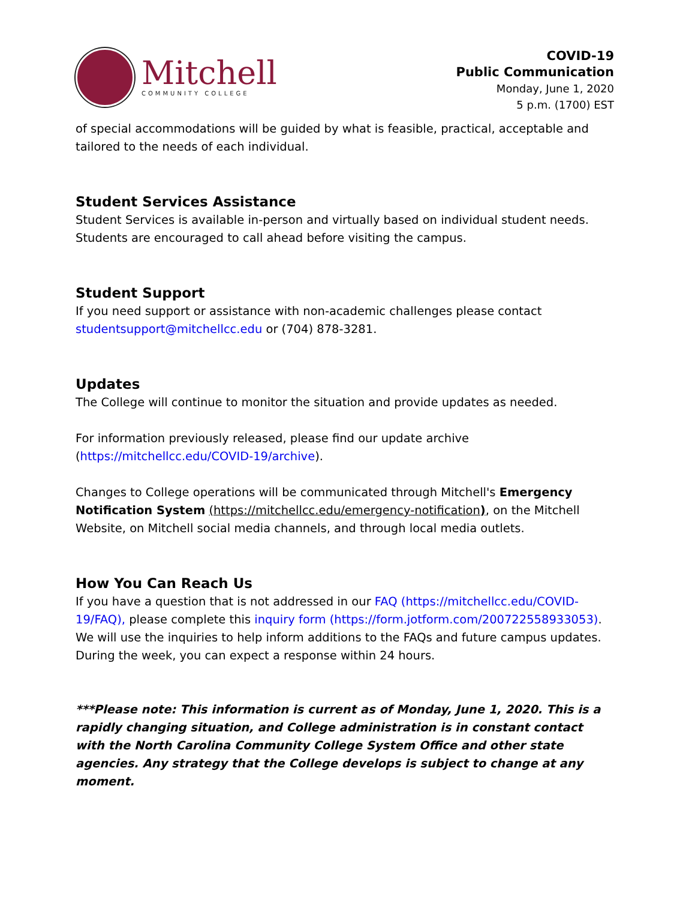Mitchell
COMMUNITY COLLEGE
COVID-19
Public Communication
Monday, June 1, 2020
5 p.m. (1700) EST
of special accommodations will be guided by what is feasible, practical, acceptable and tailored to the needs of each individual.
Student Services Assistance
Student Services is available in-person and virtually based on individual student needs. Students are encouraged to call ahead before visiting the campus.
Student Support
If you need support or assistance with non-academic challenges please contact studentsupport@mitchellcc.edu or (704) 878-3281.
Updates
The College will continue to monitor the situation and provide updates as needed.
For information previously released, please find our update archive (https://mitchellcc.edu/COVID-19/archive).
Changes to College operations will be communicated through Mitchell's Emergency Notification System (https://mitchellcc.edu/emergency-notification), on the Mitchell Website, on Mitchell social media channels, and through local media outlets.
How You Can Reach Us
If you have a question that is not addressed in our FAQ (https://mitchellcc.edu/COVID-19/FAQ), please complete this inquiry form (https://form.jotform.com/200722558933053). We will use the inquiries to help inform additions to the FAQs and future campus updates. During the week, you can expect a response within 24 hours.
***Please note: This information is current as of Monday, June 1, 2020. This is a rapidly changing situation, and College administration is in constant contact with the North Carolina Community College System Office and other state agencies. Any strategy that the College develops is subject to change at any moment.